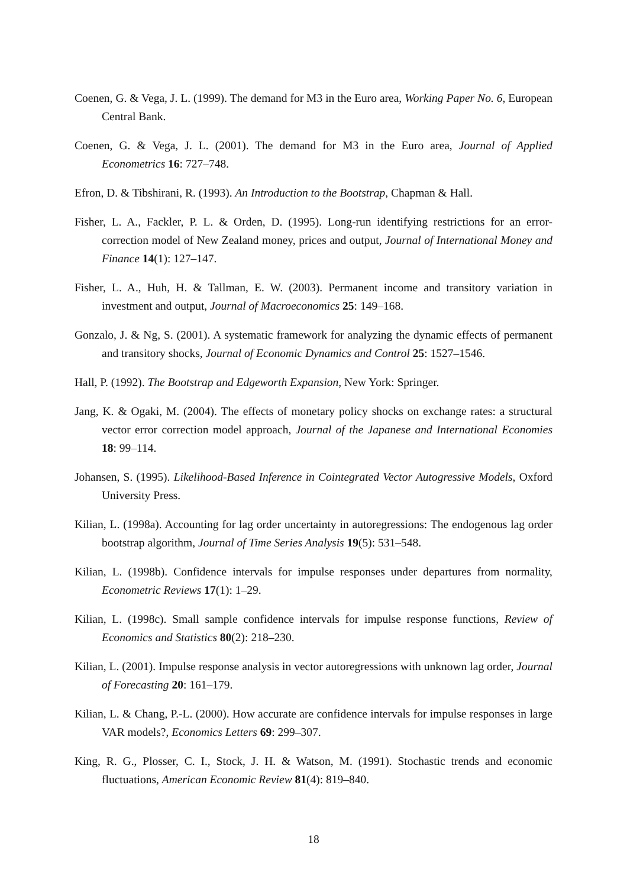Coenen, G. & Vega, J. L. (1999). The demand for M3 in the Euro area, Working Paper No. 6, European Central Bank.
Coenen, G. & Vega, J. L. (2001). The demand for M3 in the Euro area, Journal of Applied Econometrics 16: 727–748.
Efron, D. & Tibshirani, R. (1993). An Introduction to the Bootstrap, Chapman & Hall.
Fisher, L. A., Fackler, P. L. & Orden, D. (1995). Long-run identifying restrictions for an error-correction model of New Zealand money, prices and output, Journal of International Money and Finance 14(1): 127–147.
Fisher, L. A., Huh, H. & Tallman, E. W. (2003). Permanent income and transitory variation in investment and output, Journal of Macroeconomics 25: 149–168.
Gonzalo, J. & Ng, S. (2001). A systematic framework for analyzing the dynamic effects of permanent and transitory shocks, Journal of Economic Dynamics and Control 25: 1527–1546.
Hall, P. (1992). The Bootstrap and Edgeworth Expansion, New York: Springer.
Jang, K. & Ogaki, M. (2004). The effects of monetary policy shocks on exchange rates: a structural vector error correction model approach, Journal of the Japanese and International Economies 18: 99–114.
Johansen, S. (1995). Likelihood-Based Inference in Cointegrated Vector Autogressive Models, Oxford University Press.
Kilian, L. (1998a). Accounting for lag order uncertainty in autoregressions: The endogenous lag order bootstrap algorithm, Journal of Time Series Analysis 19(5): 531–548.
Kilian, L. (1998b). Confidence intervals for impulse responses under departures from normality, Econometric Reviews 17(1): 1–29.
Kilian, L. (1998c). Small sample confidence intervals for impulse response functions, Review of Economics and Statistics 80(2): 218–230.
Kilian, L. (2001). Impulse response analysis in vector autoregressions with unknown lag order, Journal of Forecasting 20: 161–179.
Kilian, L. & Chang, P.-L. (2000). How accurate are confidence intervals for impulse responses in large VAR models?, Economics Letters 69: 299–307.
King, R. G., Plosser, C. I., Stock, J. H. & Watson, M. (1991). Stochastic trends and economic fluctuations, American Economic Review 81(4): 819–840.
18